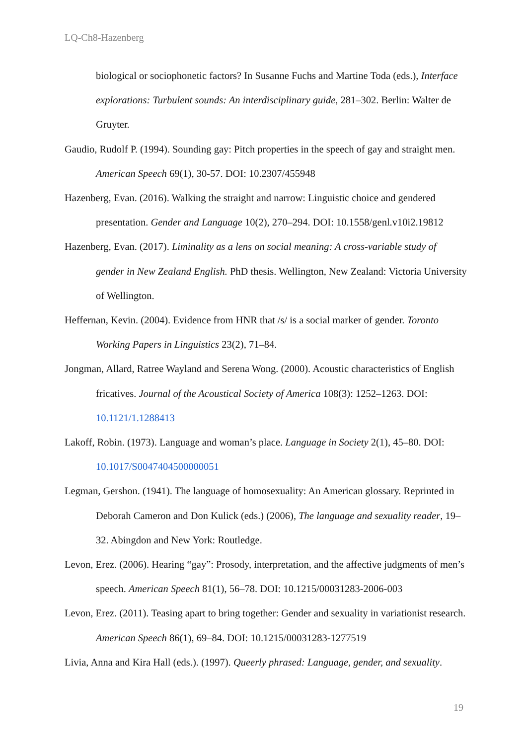LQ-Ch8-Hazenberg
biological or sociophonetic factors? In Susanne Fuchs and Martine Toda (eds.), Interface explorations: Turbulent sounds: An interdisciplinary guide, 281–302. Berlin: Walter de Gruyter.
Gaudio, Rudolf P. (1994). Sounding gay: Pitch properties in the speech of gay and straight men. American Speech 69(1), 30-57. DOI: 10.2307/455948
Hazenberg, Evan. (2016). Walking the straight and narrow: Linguistic choice and gendered presentation. Gender and Language 10(2), 270–294. DOI: 10.1558/genl.v10i2.19812
Hazenberg, Evan. (2017). Liminality as a lens on social meaning: A cross-variable study of gender in New Zealand English. PhD thesis. Wellington, New Zealand: Victoria University of Wellington.
Heffernan, Kevin. (2004). Evidence from HNR that /s/ is a social marker of gender. Toronto Working Papers in Linguistics 23(2), 71–84.
Jongman, Allard, Ratree Wayland and Serena Wong. (2000). Acoustic characteristics of English fricatives. Journal of the Acoustical Society of America 108(3): 1252–1263. DOI: 10.1121/1.1288413
Lakoff, Robin. (1973). Language and woman’s place. Language in Society 2(1), 45–80. DOI: 10.1017/S0047404500000051
Legman, Gershon. (1941). The language of homosexuality: An American glossary. Reprinted in Deborah Cameron and Don Kulick (eds.) (2006), The language and sexuality reader, 19–32. Abingdon and New York: Routledge.
Levon, Erez. (2006). Hearing “gay”: Prosody, interpretation, and the affective judgments of men’s speech. American Speech 81(1), 56–78. DOI: 10.1215/00031283-2006-003
Levon, Erez. (2011). Teasing apart to bring together: Gender and sexuality in variationist research. American Speech 86(1), 69–84. DOI: 10.1215/00031283-1277519
Livia, Anna and Kira Hall (eds.). (1997). Queerly phrased: Language, gender, and sexuality.
19